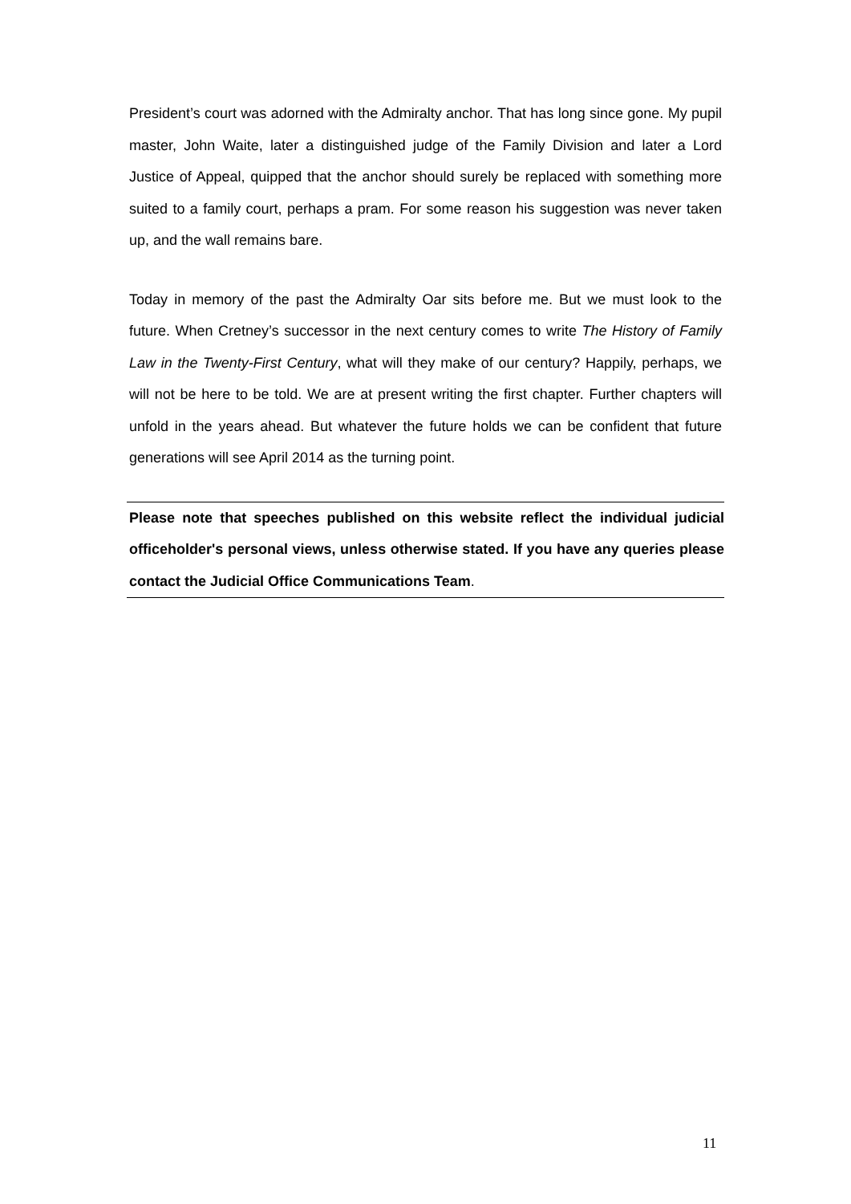President’s court was adorned with the Admiralty anchor. That has long since gone. My pupil master, John Waite, later a distinguished judge of the Family Division and later a Lord Justice of Appeal, quipped that the anchor should surely be replaced with something more suited to a family court, perhaps a pram. For some reason his suggestion was never taken up, and the wall remains bare.
Today in memory of the past the Admiralty Oar sits before me. But we must look to the future. When Cretney’s successor in the next century comes to write The History of Family Law in the Twenty-First Century, what will they make of our century? Happily, perhaps, we will not be here to be told. We are at present writing the first chapter. Further chapters will unfold in the years ahead. But whatever the future holds we can be confident that future generations will see April 2014 as the turning point.
Please note that speeches published on this website reflect the individual judicial officeholder's personal views, unless otherwise stated. If you have any queries please contact the Judicial Office Communications Team.
11